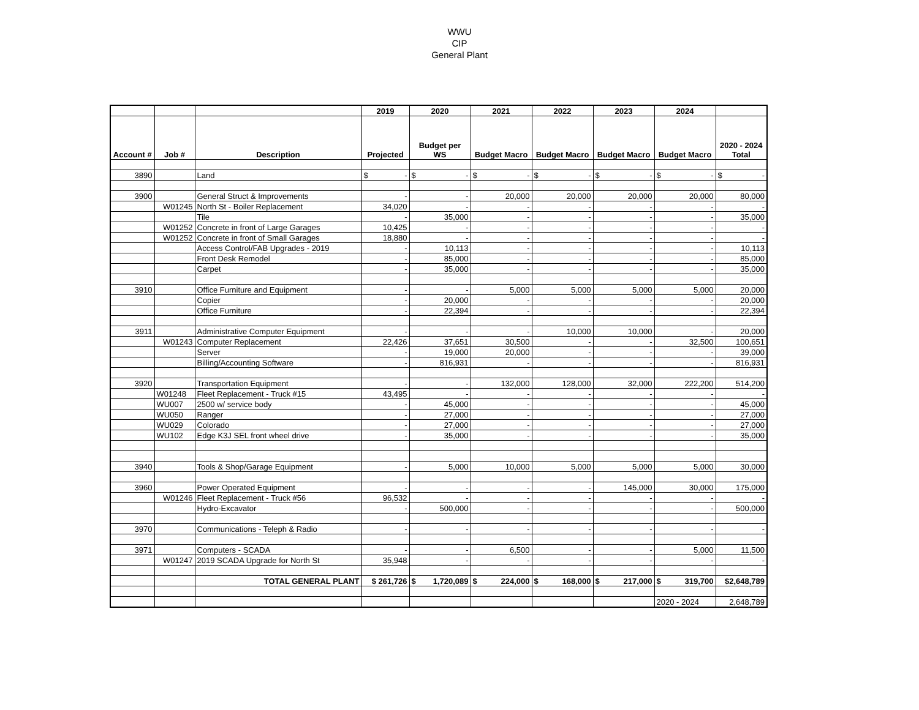WWU
CIP
General Plant
| | | | 2019 | 2020 | 2021 | 2022 | 2023 | 2024 | |
| --- | --- | --- | --- | --- | --- | --- | --- | --- | --- |
| Account # | Job # | Description | Projected | Budget per WS | Budget Macro | Budget Macro | Budget Macro | Budget Macro | 2020 - 2024 Total |
| 3890 | | Land | $ - | $ - | $ - | $ - | $ - | $ - | $ - |
| 3900 | | General Struct & Improvements | - | - | 20,000 | 20,000 | 20,000 | 20,000 | 80,000 |
| | W01245 | North St - Boiler Replacement | 34,020 | - | - | - | - | - | - |
| | | Tile | - | 35,000 | - | - | - | - | 35,000 |
| | W01252 | Concrete in front of Large Garages | 10,425 | - | - | - | - | - | - |
| | W01252 | Concrete in front of Small Garages | 18,880 | - | - | - | - | - | - |
| | | Access Control/FAB Upgrades - 2019 | - | 10,113 | - | - | - | - | 10,113 |
| | | Front Desk Remodel | - | 85,000 | - | - | - | - | 85,000 |
| | | Carpet | - | 35,000 | - | - | - | - | 35,000 |
| 3910 | | Office Furniture and Equipment | - | - | 5,000 | 5,000 | 5,000 | 5,000 | 20,000 |
| | | Copier | - | 20,000 | - | - | - | - | 20,000 |
| | | Office Furniture | - | 22,394 | - | - | - | - | 22,394 |
| 3911 | | Administrative Computer Equipment | - | - | - | 10,000 | 10,000 | - | 20,000 |
| | W01243 | Computer Replacement | 22,426 | 37,651 | 30,500 | - | - | 32,500 | 100,651 |
| | | Server | - | 19,000 | 20,000 | - | - | - | 39,000 |
| | | Billing/Accounting Software | - | 816,931 | - | - | - | - | 816,931 |
| 3920 | | Transportation Equipment | - | - | 132,000 | 128,000 | 32,000 | 222,200 | 514,200 |
| | W01248 | Fleet Replacement - Truck #15 | 43,495 | - | - | - | - | - | - |
| | WU007 | 2500 w/ service body | - | 45,000 | - | - | - | - | 45,000 |
| | WU050 | Ranger | - | 27,000 | - | - | - | - | 27,000 |
| | WU029 | Colorado | - | 27,000 | - | - | - | - | 27,000 |
| | WU102 | Edge K3J SEL front wheel drive | - | 35,000 | - | - | - | - | 35,000 |
| 3940 | | Tools & Shop/Garage Equipment | - | 5,000 | 10,000 | 5,000 | 5,000 | 5,000 | 30,000 |
| 3960 | | Power Operated Equipment | - | - | - | - | 145,000 | 30,000 | 175,000 |
| | W01246 | Fleet Replacement - Truck #56 | 96,532 | - | - | - | - | - | - |
| | | Hydro-Excavator | - | 500,000 | - | - | - | - | 500,000 |
| 3970 | | Communications - Teleph & Radio | - | - | - | - | - | - | - |
| 3971 | | Computers - SCADA | - | - | 6,500 | - | - | 5,000 | 11,500 |
| | W01247 | 2019 SCADA Upgrade for North St | 35,948 | - | - | - | - | - | - |
| | | TOTAL GENERAL PLANT | $ 261,726 | $ 1,720,089 | $ 224,000 | $ 168,000 | $ 217,000 | $ 319,700 | $2,648,789 |
| | | | | | | | | 2020 - 2024 | 2,648,789 |